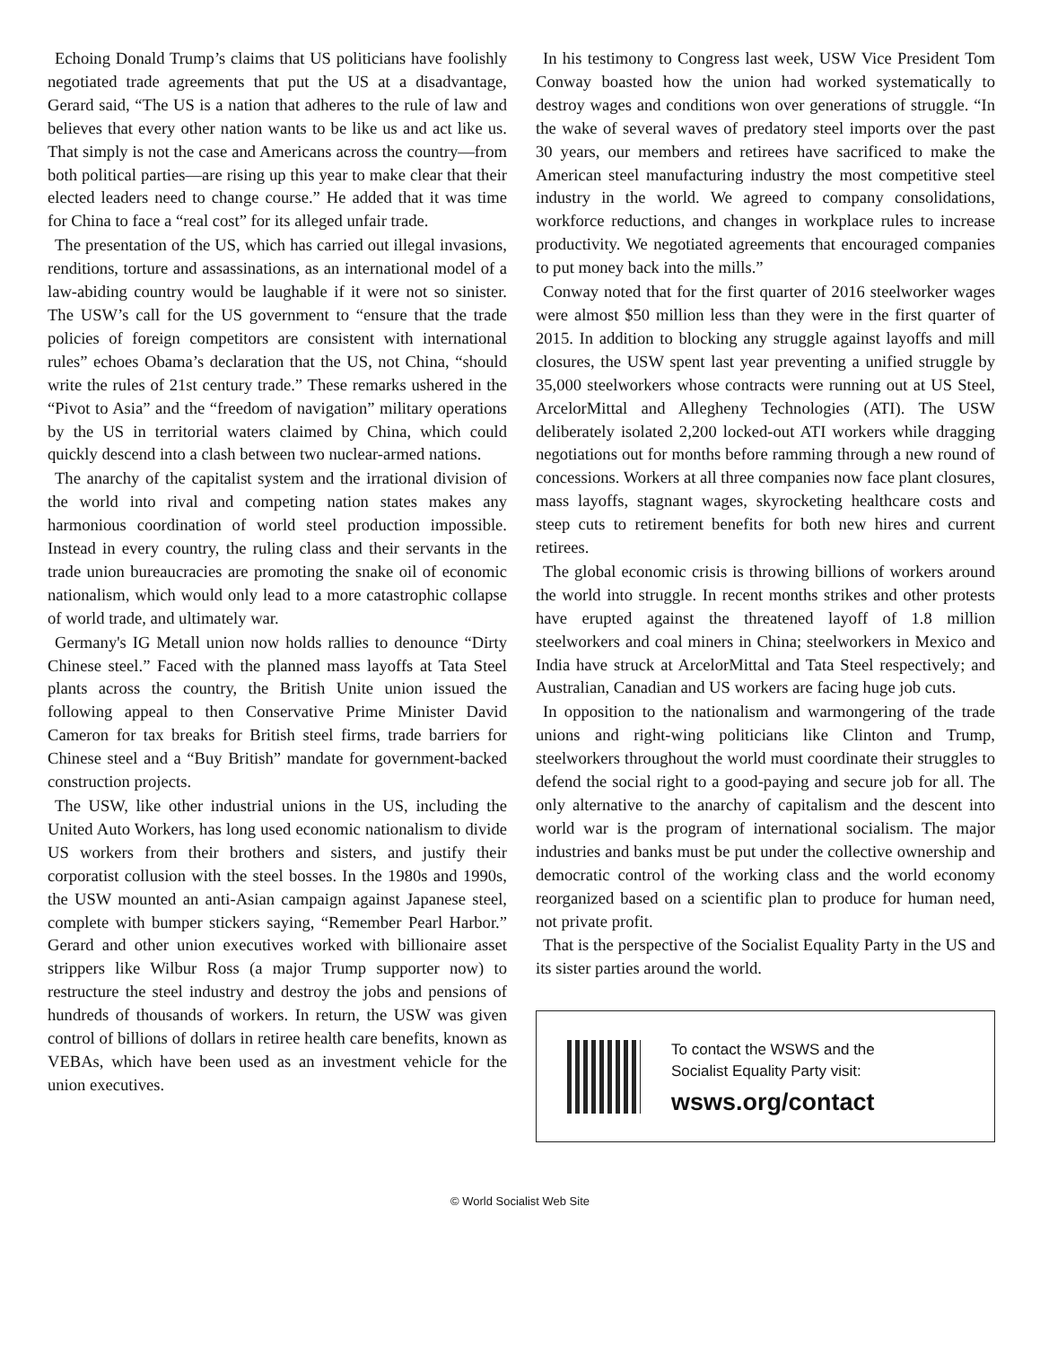Echoing Donald Trump’s claims that US politicians have foolishly negotiated trade agreements that put the US at a disadvantage, Gerard said, “The US is a nation that adheres to the rule of law and believes that every other nation wants to be like us and act like us. That simply is not the case and Americans across the country—from both political parties—are rising up this year to make clear that their elected leaders need to change course.” He added that it was time for China to face a “real cost” for its alleged unfair trade.
The presentation of the US, which has carried out illegal invasions, renditions, torture and assassinations, as an international model of a law-abiding country would be laughable if it were not so sinister. The USW’s call for the US government to “ensure that the trade policies of foreign competitors are consistent with international rules” echoes Obama’s declaration that the US, not China, “should write the rules of 21st century trade.” These remarks ushered in the “Pivot to Asia” and the “freedom of navigation” military operations by the US in territorial waters claimed by China, which could quickly descend into a clash between two nuclear-armed nations.
The anarchy of the capitalist system and the irrational division of the world into rival and competing nation states makes any harmonious coordination of world steel production impossible. Instead in every country, the ruling class and their servants in the trade union bureaucracies are promoting the snake oil of economic nationalism, which would only lead to a more catastrophic collapse of world trade, and ultimately war.
Germany's IG Metall union now holds rallies to denounce “Dirty Chinese steel.” Faced with the planned mass layoffs at Tata Steel plants across the country, the British Unite union issued the following appeal to then Conservative Prime Minister David Cameron for tax breaks for British steel firms, trade barriers for Chinese steel and a “Buy British” mandate for government-backed construction projects.
The USW, like other industrial unions in the US, including the United Auto Workers, has long used economic nationalism to divide US workers from their brothers and sisters, and justify their corporatist collusion with the steel bosses. In the 1980s and 1990s, the USW mounted an anti-Asian campaign against Japanese steel, complete with bumper stickers saying, “Remember Pearl Harbor.” Gerard and other union executives worked with billionaire asset strippers like Wilbur Ross (a major Trump supporter now) to restructure the steel industry and destroy the jobs and pensions of hundreds of thousands of workers. In return, the USW was given control of billions of dollars in retiree health care benefits, known as VEBAs, which have been used as an investment vehicle for the union executives.
In his testimony to Congress last week, USW Vice President Tom Conway boasted how the union had worked systematically to destroy wages and conditions won over generations of struggle. “In the wake of several waves of predatory steel imports over the past 30 years, our members and retirees have sacrificed to make the American steel manufacturing industry the most competitive steel industry in the world. We agreed to company consolidations, workforce reductions, and changes in workplace rules to increase productivity. We negotiated agreements that encouraged companies to put money back into the mills.”
Conway noted that for the first quarter of 2016 steelworker wages were almost $50 million less than they were in the first quarter of 2015. In addition to blocking any struggle against layoffs and mill closures, the USW spent last year preventing a unified struggle by 35,000 steelworkers whose contracts were running out at US Steel, ArcelorMittal and Allegheny Technologies (ATI). The USW deliberately isolated 2,200 locked-out ATI workers while dragging negotiations out for months before ramming through a new round of concessions. Workers at all three companies now face plant closures, mass layoffs, stagnant wages, skyrocketing healthcare costs and steep cuts to retirement benefits for both new hires and current retirees.
The global economic crisis is throwing billions of workers around the world into struggle. In recent months strikes and other protests have erupted against the threatened layoff of 1.8 million steelworkers and coal miners in China; steelworkers in Mexico and India have struck at ArcelorMittal and Tata Steel respectively; and Australian, Canadian and US workers are facing huge job cuts.
In opposition to the nationalism and warmongering of the trade unions and right-wing politicians like Clinton and Trump, steelworkers throughout the world must coordinate their struggles to defend the social right to a good-paying and secure job for all. The only alternative to the anarchy of capitalism and the descent into world war is the program of international socialism. The major industries and banks must be put under the collective ownership and democratic control of the working class and the world economy reorganized based on a scientific plan to produce for human need, not private profit.
That is the perspective of the Socialist Equality Party in the US and its sister parties around the world.
To contact the WSWS and the
Socialist Equality Party visit:
wsws.org/contact
© World Socialist Web Site